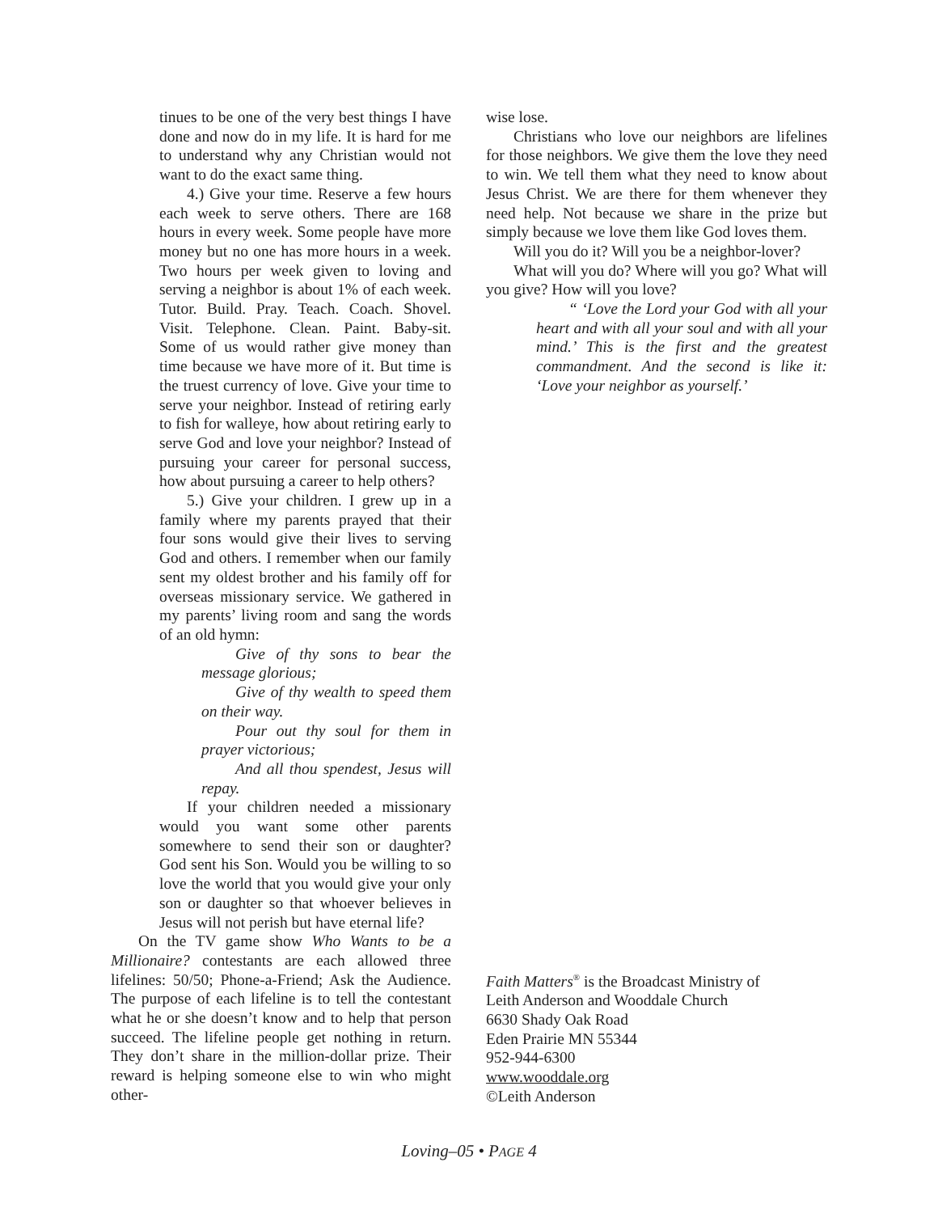tinues to be one of the very best things I have done and now do in my life. It is hard for me to understand why any Christian would not want to do the exact same thing.
4.) Give your time. Reserve a few hours each week to serve others. There are 168 hours in every week. Some people have more money but no one has more hours in a week. Two hours per week given to loving and serving a neighbor is about 1% of each week. Tutor. Build. Pray. Teach. Coach. Shovel. Visit. Telephone. Clean. Paint. Baby-sit. Some of us would rather give money than time because we have more of it. But time is the truest currency of love. Give your time to serve your neighbor. Instead of retiring early to fish for walleye, how about retiring early to serve God and love your neighbor? Instead of pursuing your career for personal success, how about pursuing a career to help others?
5.) Give your children. I grew up in a family where my parents prayed that their four sons would give their lives to serving God and others. I remember when our family sent my oldest brother and his family off for overseas missionary service. We gathered in my parents’ living room and sang the words of an old hymn:
Give of thy sons to bear the message glorious;
Give of thy wealth to speed them on their way.
Pour out thy soul for them in prayer victorious;
And all thou spendest, Jesus will repay.
If your children needed a missionary would you want some other parents somewhere to send their son or daughter? God sent his Son. Would you be willing to so love the world that you would give your only son or daughter so that whoever believes in Jesus will not perish but have eternal life?
On the TV game show Who Wants to be a Millionaire? contestants are each allowed three lifelines: 50/50; Phone-a-Friend; Ask the Audience. The purpose of each lifeline is to tell the contestant what he or she doesn’t know and to help that person succeed. The lifeline people get nothing in return. They don’t share in the million-dollar prize. Their reward is helping someone else to win who might other-
wise lose.
Christians who love our neighbors are lifelines for those neighbors. We give them the love they need to win. We tell them what they need to know about Jesus Christ. We are there for them whenever they need help. Not because we share in the prize but simply because we love them like God loves them.
Will you do it? Will you be a neighbor-lover?
What will you do? Where will you go? What will you give? How will you love?
“ ‘Love the Lord your God with all your heart and with all your soul and with all your mind.’ This is the first and the greatest commandment. And the second is like it: ‘Love your neighbor as yourself.’
Faith Matters<sup>®</sup> is the Broadcast Ministry of
Leith Anderson and Wooddale Church
6630 Shady Oak Road
Eden Prairie MN 55344
952-944-6300
www.wooddale.org
©Leith Anderson
Loving–05 • PAGE 4